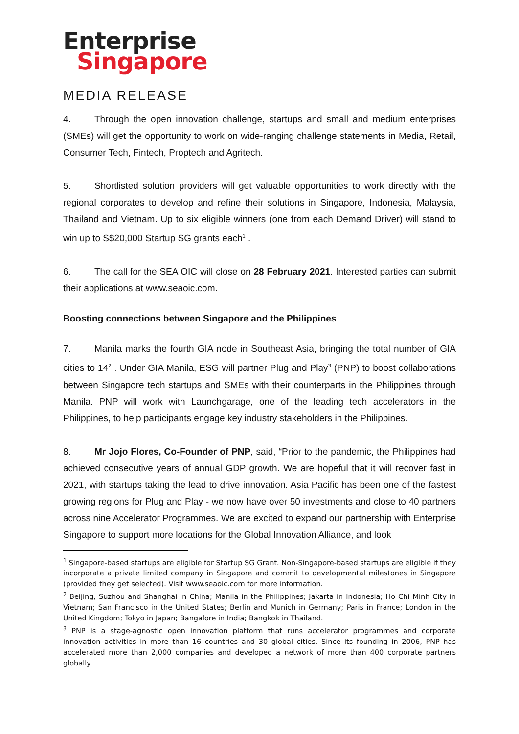Enterprise
Singapore
MEDIA RELEASE
4. Through the open innovation challenge, startups and small and medium enterprises (SMEs) will get the opportunity to work on wide-ranging challenge statements in Media, Retail, Consumer Tech, Fintech, Proptech and Agritech.
5. Shortlisted solution providers will get valuable opportunities to work directly with the regional corporates to develop and refine their solutions in Singapore, Indonesia, Malaysia, Thailand and Vietnam. Up to six eligible winners (one from each Demand Driver) will stand to win up to S$20,000 Startup SG grants each<sup>1</sup> .
6. The call for the SEA OIC will close on 28 February 2021. Interested parties can submit their applications at www.seaoic.com.
Boosting connections between Singapore and the Philippines
7. Manila marks the fourth GIA node in Southeast Asia, bringing the total number of GIA cities to 14<sup>2</sup> . Under GIA Manila, ESG will partner Plug and Play<sup>3</sup> (PNP) to boost collaborations between Singapore tech startups and SMEs with their counterparts in the Philippines through Manila. PNP will work with Launchgarage, one of the leading tech accelerators in the Philippines, to help participants engage key industry stakeholders in the Philippines.
8. Mr Jojo Flores, Co-Founder of PNP, said, “Prior to the pandemic, the Philippines had achieved consecutive years of annual GDP growth. We are hopeful that it will recover fast in 2021, with startups taking the lead to drive innovation. Asia Pacific has been one of the fastest growing regions for Plug and Play - we now have over 50 investments and close to 40 partners across nine Accelerator Programmes. We are excited to expand our partnership with Enterprise Singapore to support more locations for the Global Innovation Alliance, and look
<sup>1</sup> Singapore-based startups are eligible for Startup SG Grant. Non-Singapore-based startups are eligible if they incorporate a private limited company in Singapore and commit to developmental milestones in Singapore (provided they get selected). Visit www.seaoic.com for more information.
<sup>2</sup> Beijing, Suzhou and Shanghai in China; Manila in the Philippines; Jakarta in Indonesia; Ho Chi Minh City in Vietnam; San Francisco in the United States; Berlin and Munich in Germany; Paris in France; London in the United Kingdom; Tokyo in Japan; Bangalore in India; Bangkok in Thailand.
<sup>3</sup> PNP is a stage-agnostic open innovation platform that runs accelerator programmes and corporate innovation activities in more than 16 countries and 30 global cities. Since its founding in 2006, PNP has accelerated more than 2,000 companies and developed a network of more than 400 corporate partners globally.